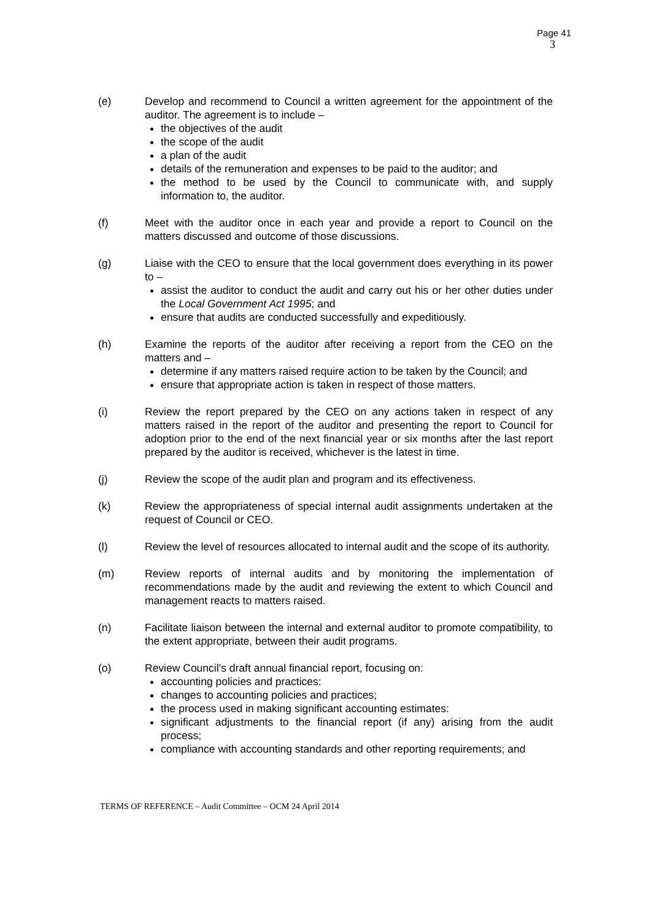Page 41
3
(e) Develop and recommend to Council a written agreement for the appointment of the auditor. The agreement is to include –
the objectives of the audit
the scope of the audit
a plan of the audit
details of the remuneration and expenses to be paid to the auditor; and
the method to be used by the Council to communicate with, and supply information to, the auditor.
(f) Meet with the auditor once in each year and provide a report to Council on the matters discussed and outcome of those discussions.
(g) Liaise with the CEO to ensure that the local government does everything in its power to –
assist the auditor to conduct the audit and carry out his or her other duties under the Local Government Act 1995; and
ensure that audits are conducted successfully and expeditiously.
(h) Examine the reports of the auditor after receiving a report from the CEO on the matters and –
determine if any matters raised require action to be taken by the Council; and
ensure that appropriate action is taken in respect of those matters.
(i) Review the report prepared by the CEO on any actions taken in respect of any matters raised in the report of the auditor and presenting the report to Council for adoption prior to the end of the next financial year or six months after the last report prepared by the auditor is received, whichever is the latest in time.
(j) Review the scope of the audit plan and program and its effectiveness.
(k) Review the appropriateness of special internal audit assignments undertaken at the request of Council or CEO.
(l) Review the level of resources allocated to internal audit and the scope of its authority.
(m) Review reports of internal audits and by monitoring the implementation of recommendations made by the audit and reviewing the extent to which Council and management reacts to matters raised.
(n) Facilitate liaison between the internal and external auditor to promote compatibility, to the extent appropriate, between their audit programs.
(o) Review Council’s draft annual financial report, focusing on:
accounting policies and practices:
changes to accounting policies and practices;
the process used in making significant accounting estimates:
significant adjustments to the financial report (if any) arising from the audit process;
compliance with accounting standards and other reporting requirements; and
TERMS OF REFERENCE – Audit Committee – OCM 24 April 2014